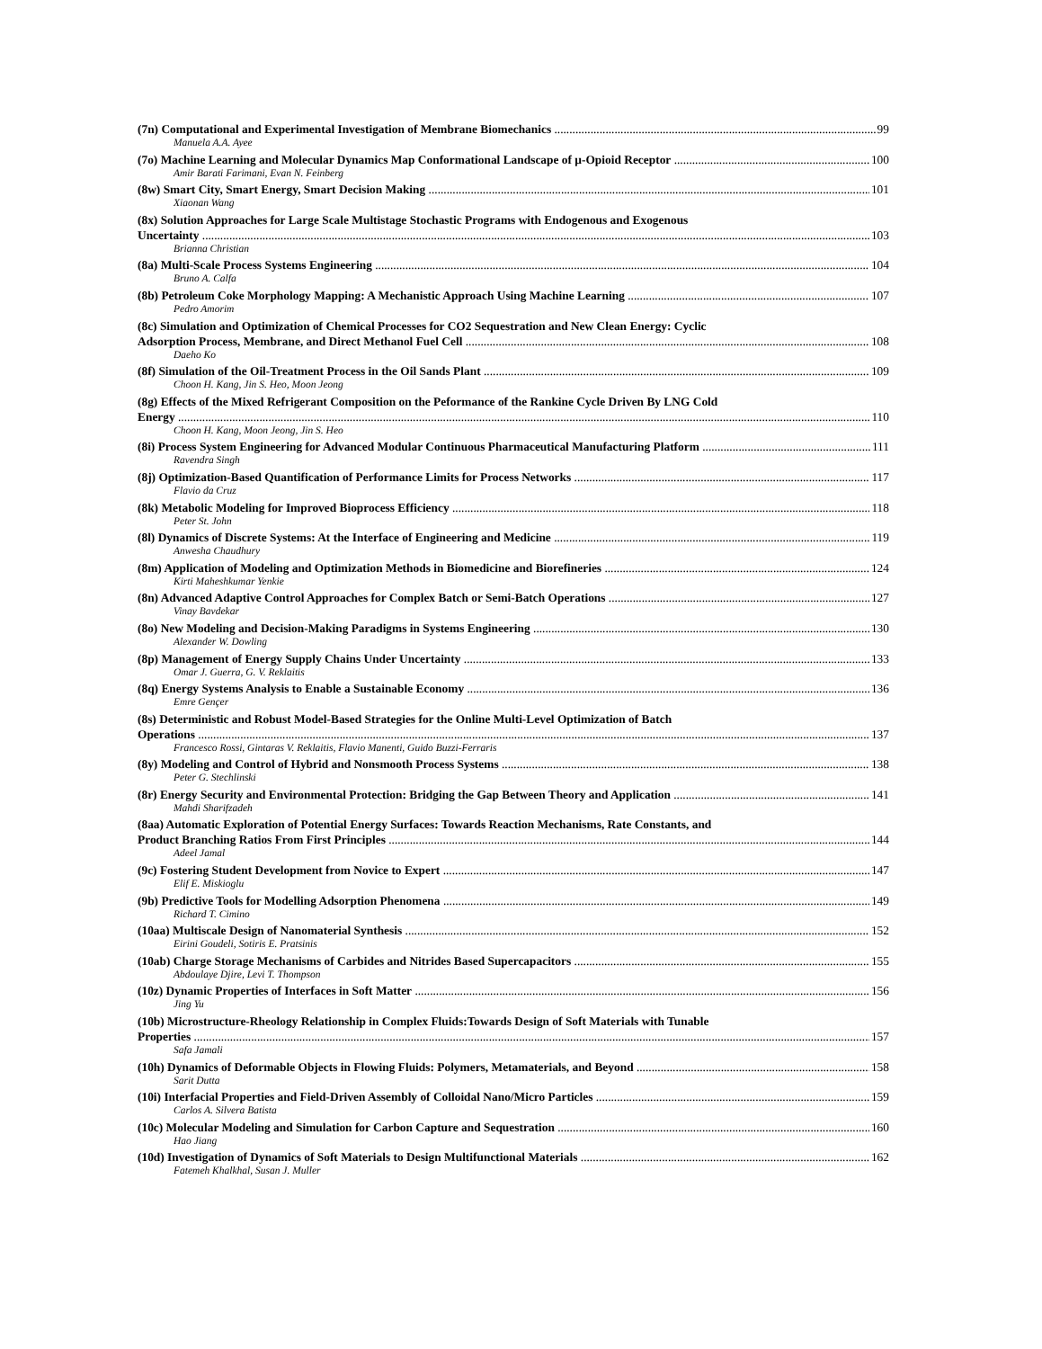(7n) Computational and Experimental Investigation of Membrane Biomechanics 99
Manuela A.A. Ayee
(7o) Machine Learning and Molecular Dynamics Map Conformational Landscape of µ-Opioid Receptor 100
Amir Barati Farimani, Evan N. Feinberg
(8w) Smart City, Smart Energy, Smart Decision Making 101
Xiaonan Wang
(8x) Solution Approaches for Large Scale Multistage Stochastic Programs with Endogenous and Exogenous
Uncertainty 103
Brianna Christian
(8a) Multi-Scale Process Systems Engineering 104
Bruno A. Calfa
(8b) Petroleum Coke Morphology Mapping: A Mechanistic Approach Using Machine Learning 107
Pedro Amorim
(8c) Simulation and Optimization of Chemical Processes for CO2 Sequestration and New Clean Energy: Cyclic
Adsorption Process, Membrane, and Direct Methanol Fuel Cell 108
Daeho Ko
(8f) Simulation of the Oil-Treatment Process in the Oil Sands Plant 109
Choon H. Kang, Jin S. Heo, Moon Jeong
(8g) Effects of the Mixed Refrigerant Composition on the Peformance of the Rankine Cycle Driven By LNG Cold
Energy 110
Choon H. Kang, Moon Jeong, Jin S. Heo
(8i) Process System Engineering for Advanced Modular Continuous Pharmaceutical Manufacturing Platform 111
Ravendra Singh
(8j) Optimization-Based Quantification of Performance Limits for Process Networks 117
Flavio da Cruz
(8k) Metabolic Modeling for Improved Bioprocess Efficiency 118
Peter St. John
(8l) Dynamics of Discrete Systems: At the Interface of Engineering and Medicine 119
Anwesha Chaudhury
(8m) Application of Modeling and Optimization Methods in Biomedicine and Biorefineries 124
Kirti Maheshkumar Yenkie
(8n) Advanced Adaptive Control Approaches for Complex Batch or Semi-Batch Operations 127
Vinay Bavdekar
(8o) New Modeling and Decision-Making Paradigms in Systems Engineering 130
Alexander W. Dowling
(8p) Management of Energy Supply Chains Under Uncertainty 133
Omar J. Guerra, G. V. Reklaitis
(8q) Energy Systems Analysis to Enable a Sustainable Economy 136
Emre Gençer
(8s) Deterministic and Robust Model-Based Strategies for the Online Multi-Level Optimization of Batch
Operations 137
Francesco Rossi, Gintaras V. Reklaitis, Flavio Manenti, Guido Buzzi-Ferraris
(8y) Modeling and Control of Hybrid and Nonsmooth Process Systems 138
Peter G. Stechlinski
(8r) Energy Security and Environmental Protection: Bridging the Gap Between Theory and Application 141
Mahdi Sharifzadeh
(8aa) Automatic Exploration of Potential Energy Surfaces: Towards Reaction Mechanisms, Rate Constants, and
Product Branching Ratios From First Principles 144
Adeel Jamal
(9c) Fostering Student Development from Novice to Expert 147
Elif E. Miskioglu
(9b) Predictive Tools for Modelling Adsorption Phenomena 149
Richard T. Cimino
(10aa) Multiscale Design of Nanomaterial Synthesis 152
Eirini Goudeli, Sotiris E. Pratsinis
(10ab) Charge Storage Mechanisms of Carbides and Nitrides Based Supercapacitors 155
Abdoulaye Djire, Levi T. Thompson
(10z) Dynamic Properties of Interfaces in Soft Matter 156
Jing Yu
(10b) Microstructure-Rheology Relationship in Complex Fluids:Towards Design of Soft Materials with Tunable
Properties 157
Safa Jamali
(10h) Dynamics of Deformable Objects in Flowing Fluids: Polymers, Metamaterials, and Beyond 158
Sarit Dutta
(10i) Interfacial Properties and Field-Driven Assembly of Colloidal Nano/Micro Particles 159
Carlos A. Silvera Batista
(10c) Molecular Modeling and Simulation for Carbon Capture and Sequestration 160
Hao Jiang
(10d) Investigation of Dynamics of Soft Materials to Design Multifunctional Materials 162
Fatemeh Khalkhal, Susan J. Muller